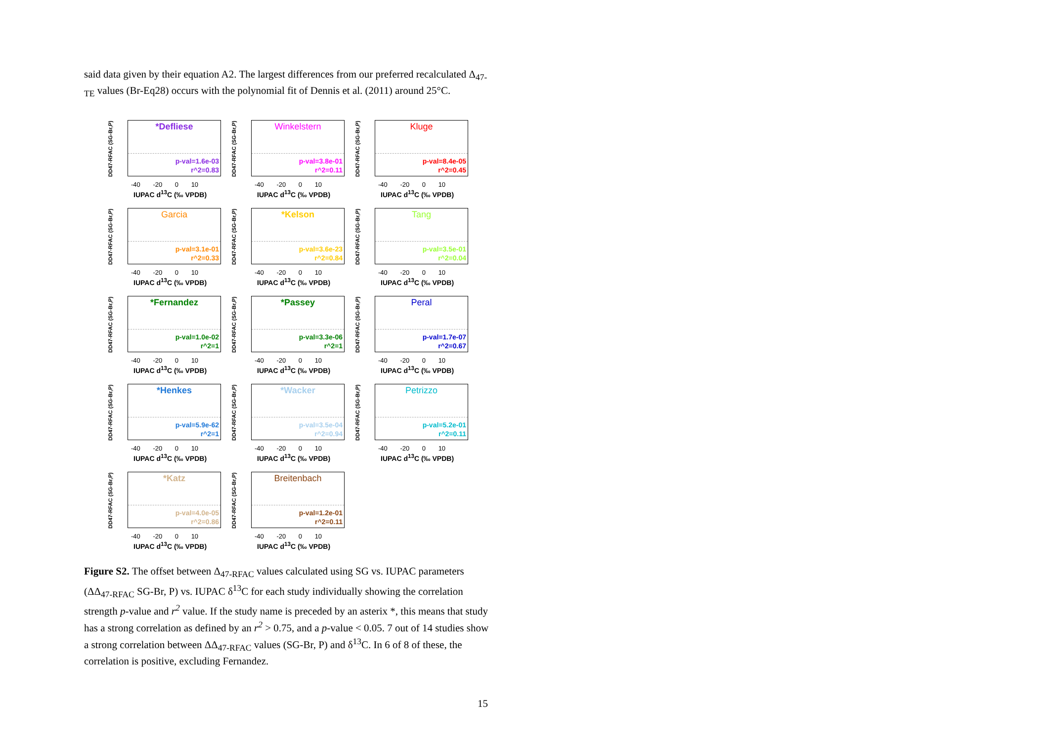said data given by their equation A2. The largest differences from our preferred recalculated Δ<sub>47-TE</sub> values (Br-Eq28) occurs with the polynomial fit of Dennis et al. (2011) around 25°C.
DD47-RFAC (SG-Br,P)
*Defliese
p-val=1.6e-03
r^2=0.83
-40 -20 0 10
IUPAC d<sup>13</sup>C (‰ VPDB)
DD47-RFAC (SG-Br,P)
Winkelstern
p-val=3.8e-01
r^2=0.11
-40 -20 0 10
IUPAC d<sup>13</sup>C (‰ VPDB)
DD47-RFAC (SG-Br,P)
Kluge
p-val=8.4e-05
r^2=0.45
-40 -20 0 10
IUPAC d<sup>13</sup>C (‰ VPDB)
DD47-RFAC (SG-Br,P)
Garcia
p-val=3.1e-01
r^2=0.33
-40 -20 0 10
IUPAC d<sup>13</sup>C (‰ VPDB)
DD47-RFAC (SG-Br,P)
*Kelson
p-val=3.6e-23
r^2=0.84
-40 -20 0 10
IUPAC d<sup>13</sup>C (‰ VPDB)
DD47-RFAC (SG-Br,P)
Tang
p-val=3.5e-01
r^2=0.04
-40 -20 0 10
IUPAC d<sup>13</sup>C (‰ VPDB)
DD47-RFAC (SG-Br,P)
*Fernandez
p-val=1.0e-02
r^2=1
-40 -20 0 10
IUPAC d<sup>13</sup>C (‰ VPDB)
DD47-RFAC (SG-Br,P)
*Passey
p-val=3.3e-06
r^2=1
-40 -20 0 10
IUPAC d<sup>13</sup>C (‰ VPDB)
DD47-RFAC (SG-Br,P)
Peral
p-val=1.7e-07
r^2=0.67
-40 -20 0 10
IUPAC d<sup>13</sup>C (‰ VPDB)
DD47-RFAC (SG-Br,P)
*Henkes
p-val=5.9e-62
r^2=1
-40 -20 0 10
IUPAC d<sup>13</sup>C (‰ VPDB)
DD47-RFAC (SG-Br,P)
*Wacker
p-val=3.5e-04
r^2=0.94
-40 -20 0 10
IUPAC d<sup>13</sup>C (‰ VPDB)
DD47-RFAC (SG-Br,P)
Petrizzo
p-val=5.2e-01
r^2=0.11
-40 -20 0 10
IUPAC d<sup>13</sup>C (‰ VPDB)
DD47-RFAC (SG-Br,P)
*Katz
p-val=4.0e-05
r^2=0.86
-40 -20 0 10
IUPAC d<sup>13</sup>C (‰ VPDB)
DD47-RFAC (SG-Br,P)
Breitenbach
p-val=1.2e-01
r^2=0.11
-40 -20 0 10
IUPAC d<sup>13</sup>C (‰ VPDB)
Figure S2. The offset between Δ<sub>47-RFAC</sub> values calculated using SG vs. IUPAC parameters (ΔΔ<sub>47-RFAC</sub> SG-Br, P) vs. IUPAC δ<sup>13</sup>C for each study individually showing the correlation strength p-value and r<sup>2</sup> value. If the study name is preceded by an asterix *, this means that study has a strong correlation as defined by an r<sup>2</sup> > 0.75, and a p-value < 0.05. 7 out of 14 studies show a strong correlation between ΔΔ<sub>47-RFAC</sub> values (SG-Br, P) and δ<sup>13</sup>C. In 6 of 8 of these, the correlation is positive, excluding Fernandez.
15